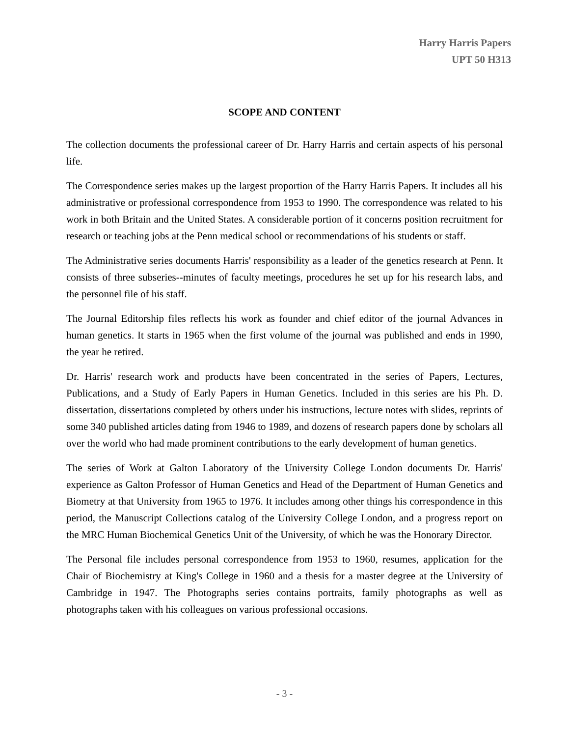Harry Harris Papers
UPT 50 H313
SCOPE AND CONTENT
The collection documents the professional career of Dr. Harry Harris and certain aspects of his personal life.
The Correspondence series makes up the largest proportion of the Harry Harris Papers. It includes all his administrative or professional correspondence from 1953 to 1990. The correspondence was related to his work in both Britain and the United States. A considerable portion of it concerns position recruitment for research or teaching jobs at the Penn medical school or recommendations of his students or staff.
The Administrative series documents Harris' responsibility as a leader of the genetics research at Penn. It consists of three subseries--minutes of faculty meetings, procedures he set up for his research labs, and the personnel file of his staff.
The Journal Editorship files reflects his work as founder and chief editor of the journal Advances in human genetics. It starts in 1965 when the first volume of the journal was published and ends in 1990, the year he retired.
Dr. Harris' research work and products have been concentrated in the series of Papers, Lectures, Publications, and a Study of Early Papers in Human Genetics. Included in this series are his Ph. D. dissertation, dissertations completed by others under his instructions, lecture notes with slides, reprints of some 340 published articles dating from 1946 to 1989, and dozens of research papers done by scholars all over the world who had made prominent contributions to the early development of human genetics.
The series of Work at Galton Laboratory of the University College London documents Dr. Harris' experience as Galton Professor of Human Genetics and Head of the Department of Human Genetics and Biometry at that University from 1965 to 1976. It includes among other things his correspondence in this period, the Manuscript Collections catalog of the University College London, and a progress report on the MRC Human Biochemical Genetics Unit of the University, of which he was the Honorary Director.
The Personal file includes personal correspondence from 1953 to 1960, resumes, application for the Chair of Biochemistry at King's College in 1960 and a thesis for a master degree at the University of Cambridge in 1947. The Photographs series contains portraits, family photographs as well as photographs taken with his colleagues on various professional occasions.
- 3 -